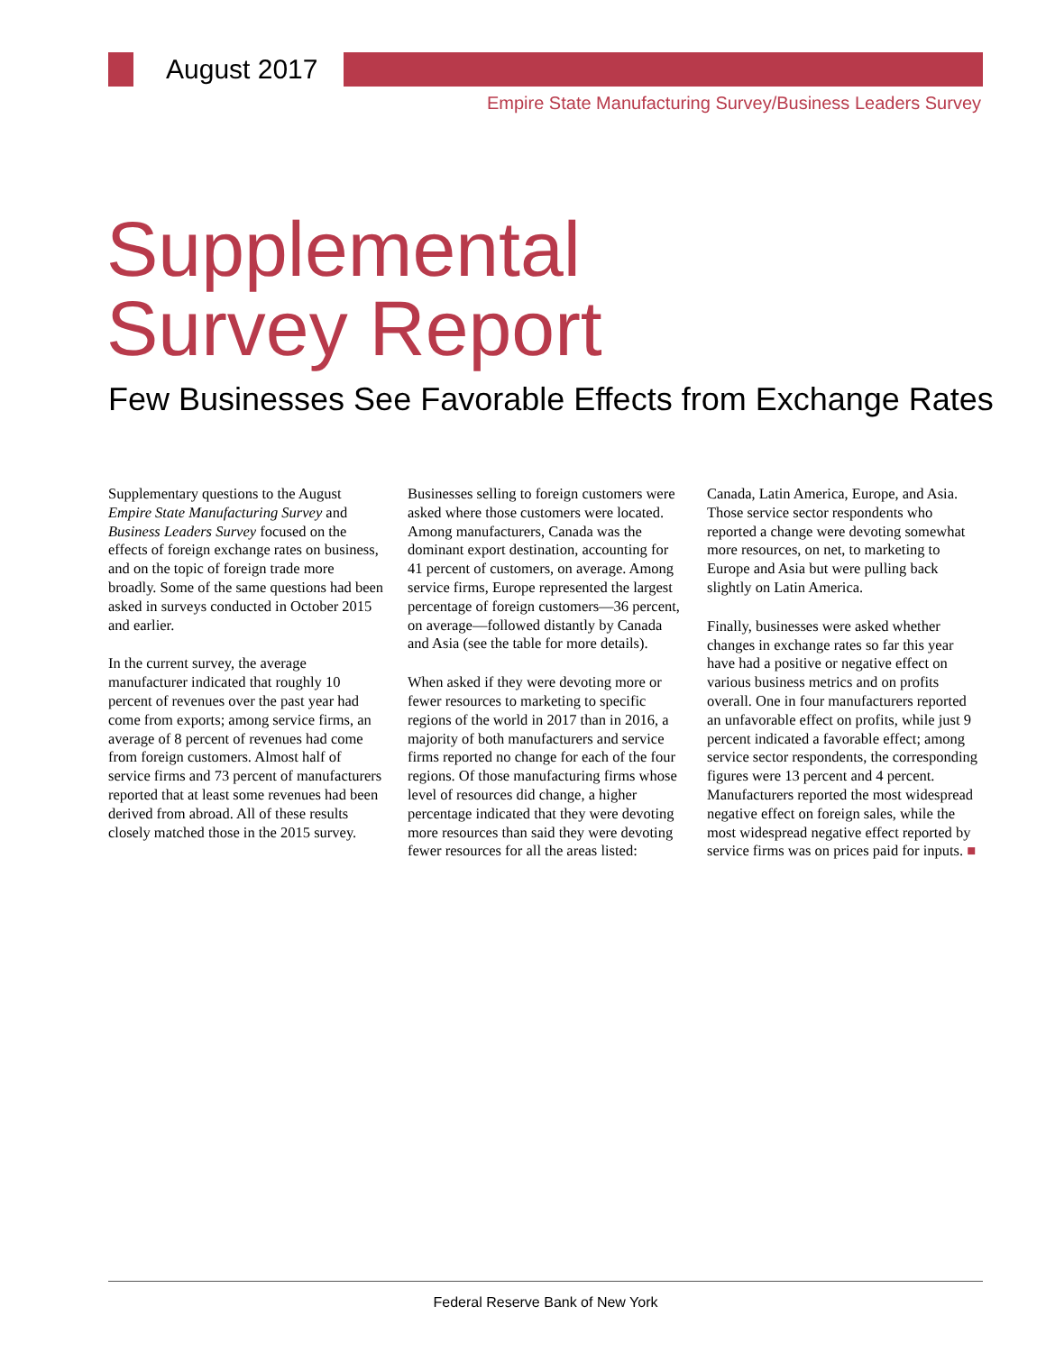August 2017
Empire State Manufacturing Survey/Business Leaders Survey
Supplemental
Survey Report
Few Businesses See Favorable Effects from Exchange Rates
Supplementary questions to the August Empire State Manufacturing Survey and Business Leaders Survey focused on the effects of foreign exchange rates on business, and on the topic of foreign trade more broadly. Some of the same questions had been asked in surveys conducted in October 2015 and earlier.
In the current survey, the average manufacturer indicated that roughly 10 percent of revenues over the past year had come from exports; among service firms, an average of 8 percent of revenues had come from foreign customers. Almost half of service firms and 73 percent of manufacturers reported that at least some revenues had been derived from abroad. All of these results closely matched those in the 2015 survey.
Businesses selling to foreign customers were asked where those customers were located. Among manufacturers, Canada was the dominant export destination, accounting for 41 percent of customers, on average. Among service firms, Europe represented the largest percentage of foreign customers—36 percent, on average—followed distantly by Canada and Asia (see the table for more details).
When asked if they were devoting more or fewer resources to marketing to specific regions of the world in 2017 than in 2016, a majority of both manufacturers and service firms reported no change for each of the four regions. Of those manufacturing firms whose level of resources did change, a higher percentage indicated that they were devoting more resources than said they were devoting fewer resources for all the areas listed: Canada, Latin America, Europe, and Asia. Those service sector respondents who reported a change were devoting somewhat more resources, on net, to marketing to Europe and Asia but were pulling back slightly on Latin America.
Finally, businesses were asked whether changes in exchange rates so far this year have had a positive or negative effect on various business metrics and on profits overall. One in four manufacturers reported an unfavorable effect on profits, while just 9 percent indicated a favorable effect; among service sector respondents, the corresponding figures were 13 percent and 4 percent. Manufacturers reported the most widespread negative effect on foreign sales, while the most widespread negative effect reported by service firms was on prices paid for inputs. ■
Federal Reserve Bank of New York